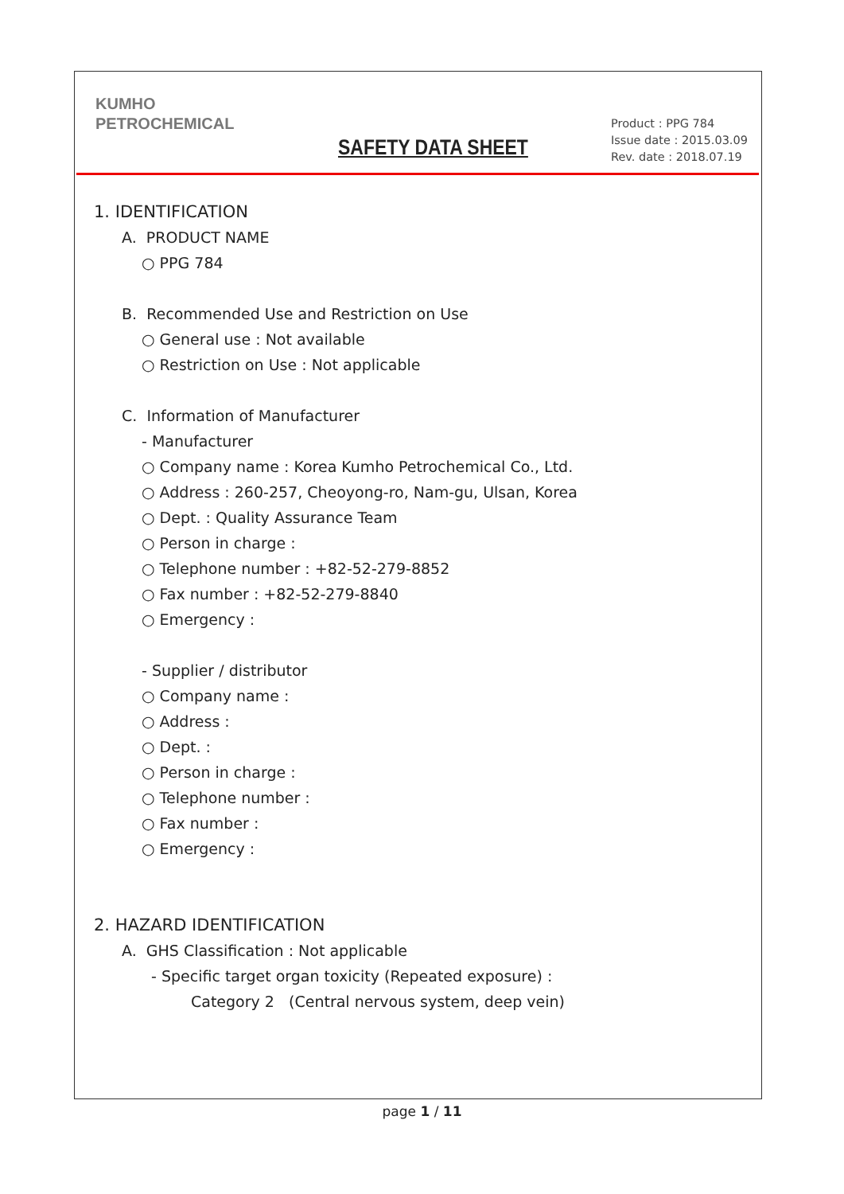KUMHO
PETROCHEMICAL
SAFETY DATA SHEET
Product : PPG 784
Issue date : 2015.03.09
Rev. date : 2018.07.19
1. IDENTIFICATION
A. PRODUCT NAME
○ PPG 784
B. Recommended Use and Restriction on Use
○ General use : Not available
○ Restriction on Use : Not applicable
C. Information of Manufacturer
- Manufacturer
○ Company name : Korea Kumho Petrochemical Co., Ltd.
○ Address : 260-257, Cheoyong-ro, Nam-gu, Ulsan, Korea
○ Dept. : Quality Assurance Team
○ Person in charge :
○ Telephone number : +82-52-279-8852
○ Fax number : +82-52-279-8840
○ Emergency :
- Supplier / distributor
○ Company name :
○ Address :
○ Dept. :
○ Person in charge :
○ Telephone number :
○ Fax number :
○ Emergency :
2. HAZARD IDENTIFICATION
A. GHS Classification : Not applicable
- Specific target organ toxicity (Repeated exposure) :
Category 2 (Central nervous system, deep vein)
page 1 / 11